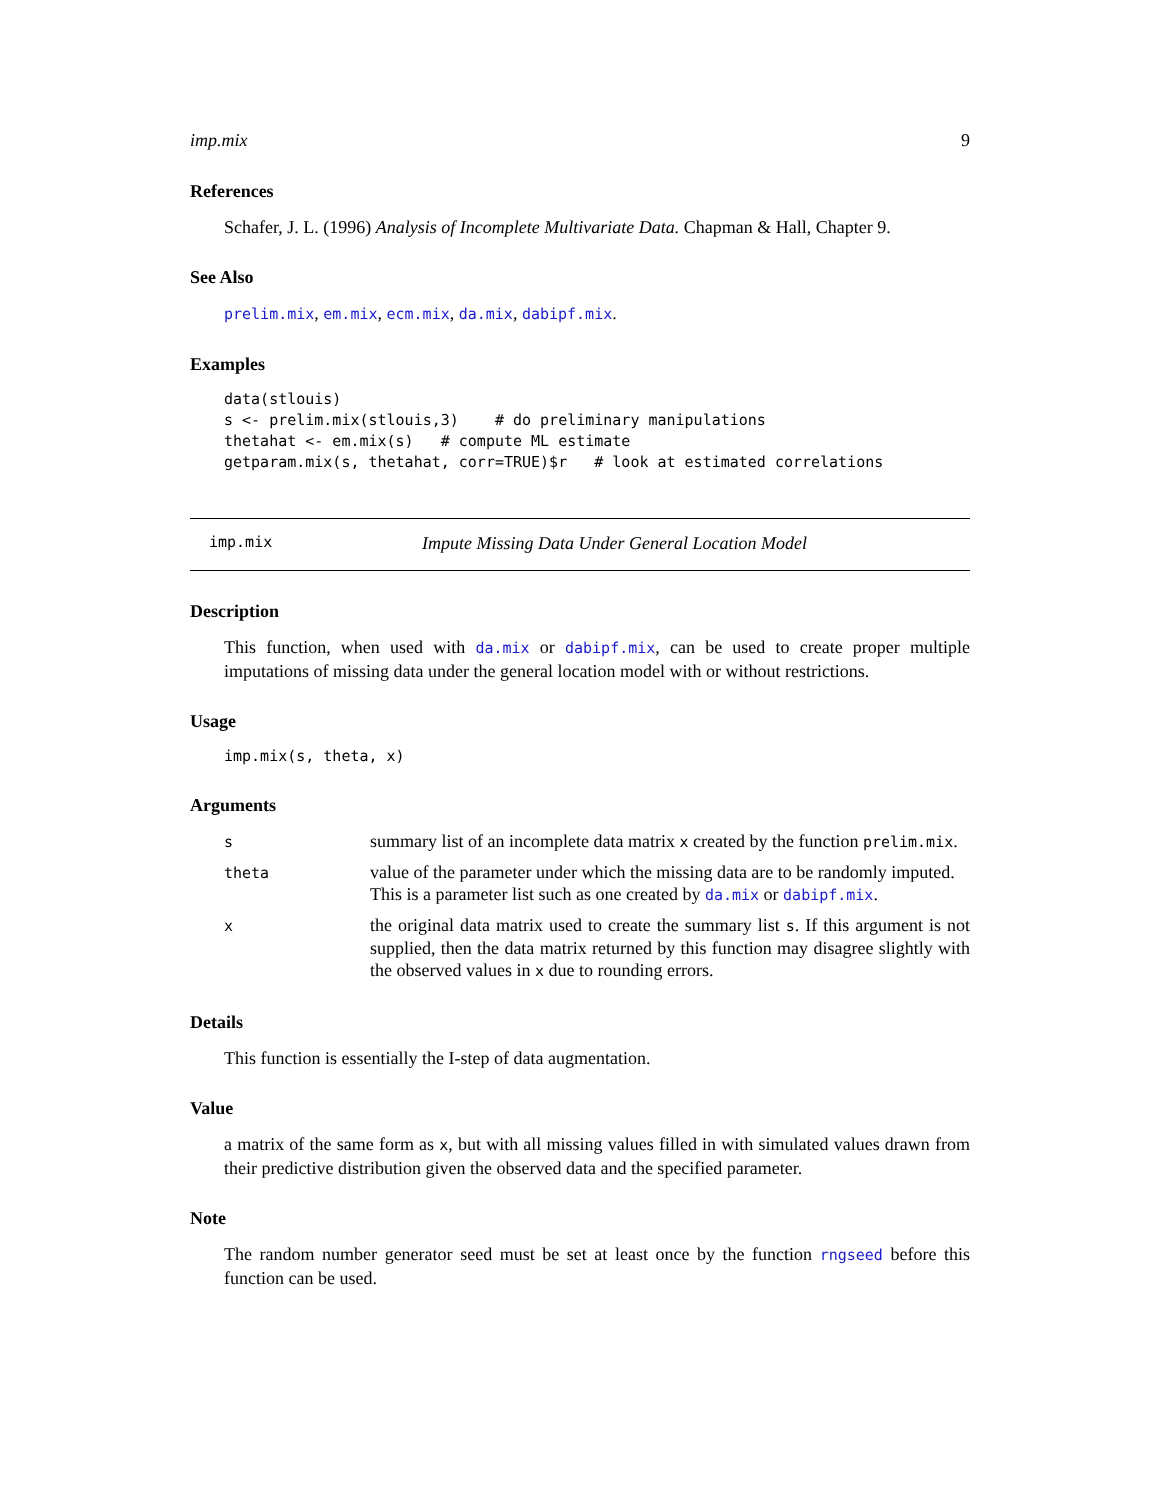imp.mix 9
References
Schafer, J. L. (1996) Analysis of Incomplete Multivariate Data. Chapman & Hall, Chapter 9.
See Also
prelim.mix, em.mix, ecm.mix, da.mix, dabipf.mix.
Examples
data(stlouis)
s <- prelim.mix(stlouis,3)    # do preliminary manipulations
thetahat <- em.mix(s)   # compute ML estimate
getparam.mix(s, thetahat, corr=TRUE)$r   # look at estimated correlations
imp.mix Impute Missing Data Under General Location Model
Description
This function, when used with da.mix or dabipf.mix, can be used to create proper multiple imputations of missing data under the general location model with or without restrictions.
Usage
imp.mix(s, theta, x)
Arguments
| s | summary list of an incomplete data matrix x created by the function prelim.mix . |
| theta | value of the parameter under which the missing data are to be randomly imputed. This is a parameter list such as one created by da.mix or dabipf.mix . |
| x | the original data matrix used to create the summary list s . If this argument is not supplied, then the data matrix returned by this function may disagree slightly with the observed values in x due to rounding errors. |
Details
This function is essentially the I-step of data augmentation.
Value
a matrix of the same form as x, but with all missing values filled in with simulated values drawn from their predictive distribution given the observed data and the specified parameter.
Note
The random number generator seed must be set at least once by the function rngseed before this function can be used.